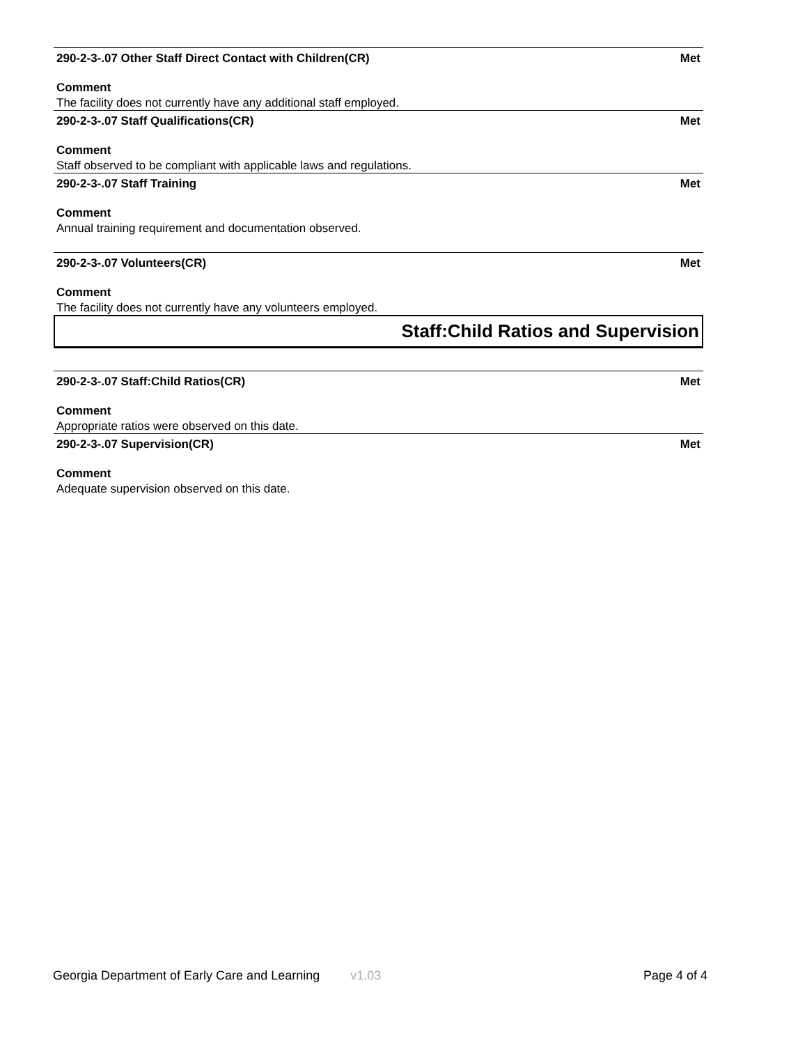290-2-3-.07 Other Staff Direct Contact with Children(CR) Met
Comment
The facility does not currently have any additional staff employed.
290-2-3-.07 Staff Qualifications(CR) Met
Comment
Staff observed to be compliant with applicable laws and regulations.
290-2-3-.07 Staff Training Met
Comment
Annual training requirement and documentation observed.
290-2-3-.07 Volunteers(CR) Met
Comment
The facility does not currently have any volunteers employed.
Staff:Child Ratios and Supervision
290-2-3-.07 Staff:Child Ratios(CR) Met
Comment
Appropriate ratios were observed on this date.
290-2-3-.07 Supervision(CR) Met
Comment
Adequate supervision observed on this date.
Georgia Department of Early Care and Learning v1.03 Page 4 of 4